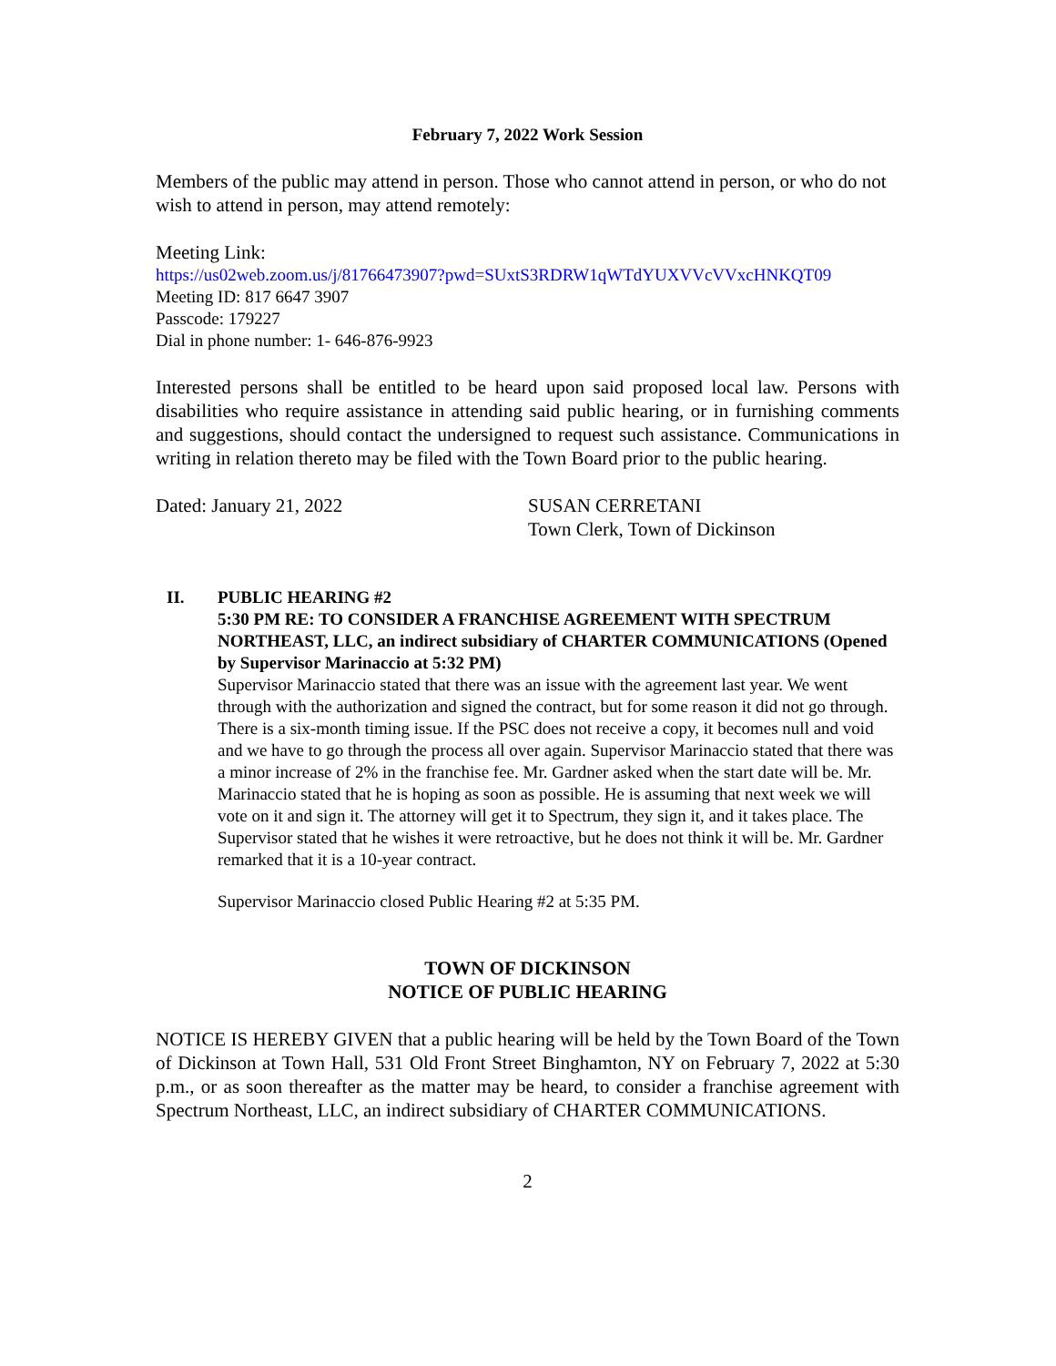February 7, 2022 Work Session
Members of the public may attend in person. Those who cannot attend in person, or who do not wish to attend in person, may attend remotely:
Meeting Link:
https://us02web.zoom.us/j/81766473907?pwd=SUxtS3RDRW1qWTdYUXVVcVVxcHNKQT09
Meeting ID: 817 6647 3907
Passcode: 179227
Dial in phone number: 1- 646-876-9923
Interested persons shall be entitled to be heard upon said proposed local law. Persons with disabilities who require assistance in attending said public hearing, or in furnishing comments and suggestions, should contact the undersigned to request such assistance. Communications in writing in relation thereto may be filed with the Town Board prior to the public hearing.
Dated: January 21, 2022 SUSAN CERRETANI
Town Clerk, Town of Dickinson
II. PUBLIC HEARING #2
5:30 PM RE: TO CONSIDER A FRANCHISE AGREEMENT WITH SPECTRUM NORTHEAST, LLC, an indirect subsidiary of CHARTER COMMUNICATIONS (Opened by Supervisor Marinaccio at 5:32 PM)
Supervisor Marinaccio stated that there was an issue with the agreement last year. We went through with the authorization and signed the contract, but for some reason it did not go through. There is a six-month timing issue. If the PSC does not receive a copy, it becomes null and void and we have to go through the process all over again. Supervisor Marinaccio stated that there was a minor increase of 2% in the franchise fee. Mr. Gardner asked when the start date will be. Mr. Marinaccio stated that he is hoping as soon as possible. He is assuming that next week we will vote on it and sign it. The attorney will get it to Spectrum, they sign it, and it takes place. The Supervisor stated that he wishes it were retroactive, but he does not think it will be. Mr. Gardner remarked that it is a 10-year contract.
Supervisor Marinaccio closed Public Hearing #2 at 5:35 PM.
TOWN OF DICKINSON
NOTICE OF PUBLIC HEARING
NOTICE IS HEREBY GIVEN that a public hearing will be held by the Town Board of the Town of Dickinson at Town Hall, 531 Old Front Street Binghamton, NY on February 7, 2022 at 5:30 p.m., or as soon thereafter as the matter may be heard, to consider a franchise agreement with Spectrum Northeast, LLC, an indirect subsidiary of CHARTER COMMUNICATIONS.
2